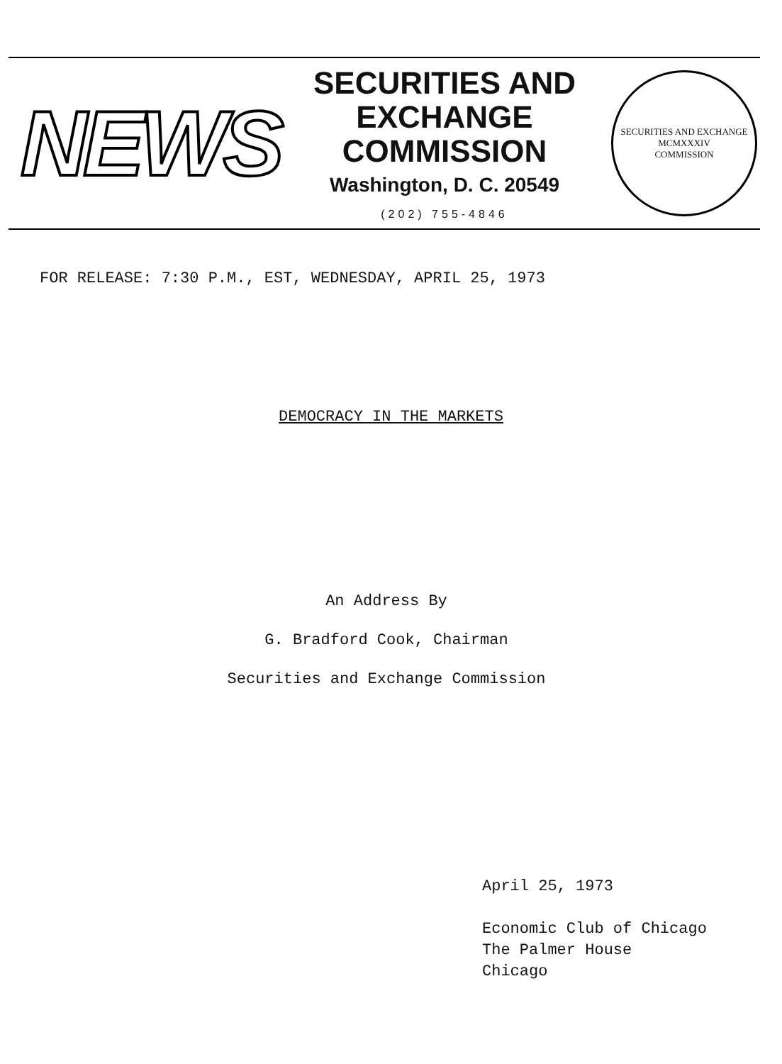NEWS
SECURITIES AND
EXCHANGE COMMISSION
Washington, D. C. 20549
(202) 755-4846
SECURITIES AND EXCHANGE
MCMXXXIV
COMMISSION
FOR RELEASE: 7:30 P.M., EST, WEDNESDAY, APRIL 25, 1973
DEMOCRACY IN THE MARKETS
An Address By
G. Bradford Cook, Chairman
Securities and Exchange Commission
April 25, 1973
Economic Club of Chicago
The Palmer House
Chicago